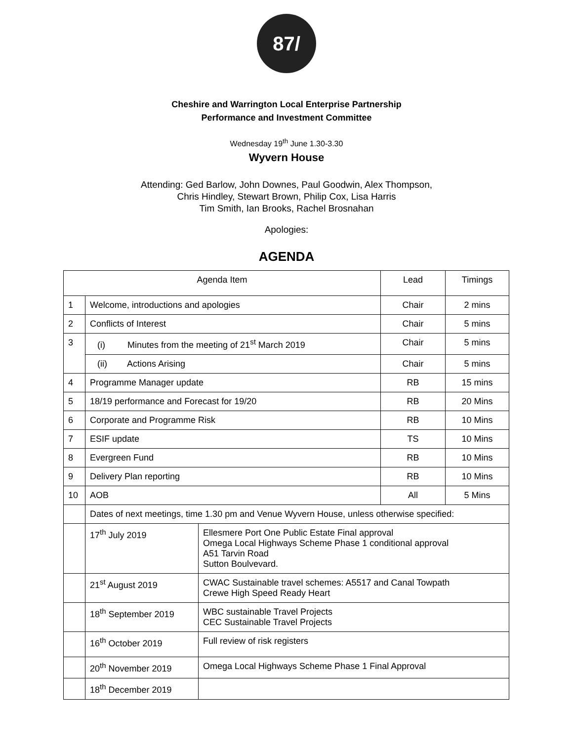87/
Cheshire and Warrington Local Enterprise Partnership
Performance and Investment Committee
Wednesday 19<sup>th</sup> June 1.30-3.30
Wyvern House
Attending: Ged Barlow, John Downes, Paul Goodwin, Alex Thompson,
Chris Hindley, Stewart Brown, Philip Cox, Lisa Harris
Tim Smith, Ian Brooks, Rachel Brosnahan
Apologies:
AGENDA
| Agenda Item | | | Lead | Timings |
| 1 | Welcome, introductions and apologies | | Chair | 2 mins |
| 2 | Conflicts of Interest | | Chair | 5 mins |
| 3 | (i) Minutes from the meeting of 21<sup>st</sup> March 2019 | | Chair | 5 mins |
| | (ii) Actions Arising | | Chair | 5 mins |
| 4 | Programme Manager update | | RB | 15 mins |
| 5 | 18/19 performance and Forecast for 19/20 | | RB | 20 Mins |
| 6 | Corporate and Programme Risk | | RB | 10 Mins |
| 7 | ESIF update | | TS | 10 Mins |
| 8 | Evergreen Fund | | RB | 10 Mins |
| 9 | Delivery Plan reporting | | RB | 10 Mins |
| 10 | AOB | | All | 5 Mins |
| | Dates of next meetings, time 1.30 pm and Venue Wyvern House, unless otherwise specified: | | | |
| | 17<sup>th</sup> July 2019 | Ellesmere Port One Public Estate Final approval Omega Local Highways Scheme Phase 1 conditional approval A51 Tarvin Road Sutton Boulvevard. | | |
| | 21<sup>st</sup> August 2019 | CWAC Sustainable travel schemes: A5517 and Canal Towpath Crewe High Speed Ready Heart | | |
| | 18<sup>th</sup> September 2019 | WBC sustainable Travel Projects CEC Sustainable Travel Projects | | |
| | 16<sup>th</sup> October 2019 | Full review of risk registers | | |
| | 20<sup>th</sup> November 2019 | Omega Local Highways Scheme Phase 1 Final Approval | | |
| | 18<sup>th</sup> December 2019 | | | |